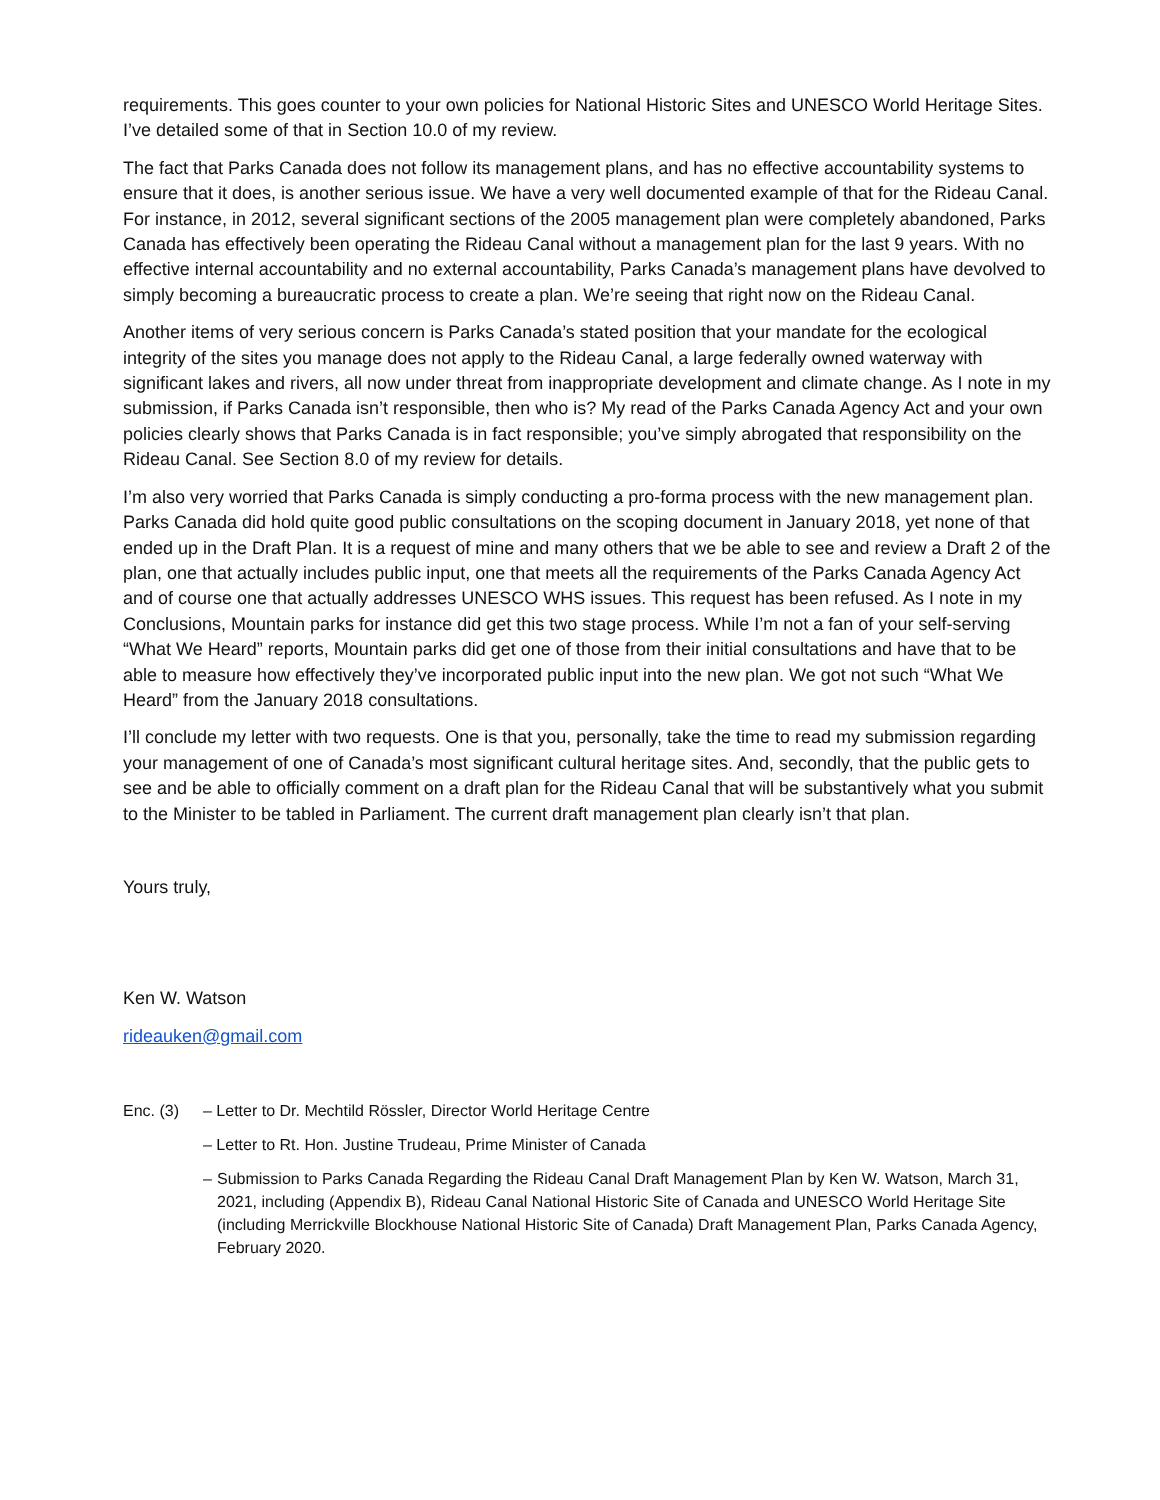requirements. This goes counter to your own policies for National Historic Sites and UNESCO World Heritage Sites. I’ve detailed some of that in Section 10.0 of my review.
The fact that Parks Canada does not follow its management plans, and has no effective accountability systems to ensure that it does, is another serious issue. We have a very well documented example of that for the Rideau Canal. For instance, in 2012, several significant sections of the 2005 management plan were completely abandoned, Parks Canada has effectively been operating the Rideau Canal without a management plan for the last 9 years. With no effective internal accountability and no external accountability, Parks Canada’s management plans have devolved to simply becoming a bureaucratic process to create a plan. We’re seeing that right now on the Rideau Canal.
Another items of very serious concern is Parks Canada’s stated position that your mandate for the ecological integrity of the sites you manage does not apply to the Rideau Canal, a large federally owned waterway with significant lakes and rivers, all now under threat from inappropriate development and climate change. As I note in my submission, if Parks Canada isn’t responsible, then who is? My read of the Parks Canada Agency Act and your own policies clearly shows that Parks Canada is in fact responsible; you’ve simply abrogated that responsibility on the Rideau Canal. See Section 8.0 of my review for details.
I’m also very worried that Parks Canada is simply conducting a pro-forma process with the new management plan. Parks Canada did hold quite good public consultations on the scoping document in January 2018, yet none of that ended up in the Draft Plan. It is a request of mine and many others that we be able to see and review a Draft 2 of the plan, one that actually includes public input, one that meets all the requirements of the Parks Canada Agency Act and of course one that actually addresses UNESCO WHS issues. This request has been refused. As I note in my Conclusions, Mountain parks for instance did get this two stage process. While I’m not a fan of your self-serving “What We Heard” reports, Mountain parks did get one of those from their initial consultations and have that to be able to measure how effectively they’ve incorporated public input into the new plan. We got not such “What We Heard” from the January 2018 consultations.
I’ll conclude my letter with two requests. One is that you, personally, take the time to read my submission regarding your management of one of Canada’s most significant cultural heritage sites. And, secondly, that the public gets to see and be able to officially comment on a draft plan for the Rideau Canal that will be substantively what you submit to the Minister to be tabled in Parliament. The current draft management plan clearly isn’t that plan.
Yours truly,
Ken W. Watson
rideauken@gmail.com
Enc. (3) – Letter to Dr. Mechtild Rössler, Director World Heritage Centre
– Letter to Rt. Hon. Justine Trudeau, Prime Minister of Canada
– Submission to Parks Canada Regarding the Rideau Canal Draft Management Plan by Ken W. Watson, March 31, 2021, including (Appendix B), Rideau Canal National Historic Site of Canada and UNESCO World Heritage Site (including Merrickville Blockhouse National Historic Site of Canada) Draft Management Plan, Parks Canada Agency, February 2020.